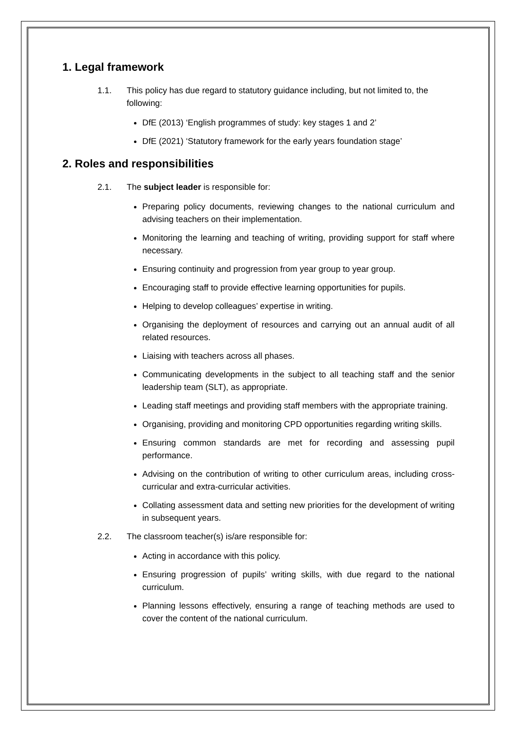1. Legal framework
1.1. This policy has due regard to statutory guidance including, but not limited to, the following:
DfE (2013) ‘English programmes of study: key stages 1 and 2’
DfE (2021) ‘Statutory framework for the early years foundation stage’
2. Roles and responsibilities
2.1. The subject leader is responsible for:
Preparing policy documents, reviewing changes to the national curriculum and advising teachers on their implementation.
Monitoring the learning and teaching of writing, providing support for staff where necessary.
Ensuring continuity and progression from year group to year group.
Encouraging staff to provide effective learning opportunities for pupils.
Helping to develop colleagues’ expertise in writing.
Organising the deployment of resources and carrying out an annual audit of all related resources.
Liaising with teachers across all phases.
Communicating developments in the subject to all teaching staff and the senior leadership team (SLT), as appropriate.
Leading staff meetings and providing staff members with the appropriate training.
Organising, providing and monitoring CPD opportunities regarding writing skills.
Ensuring common standards are met for recording and assessing pupil performance.
Advising on the contribution of writing to other curriculum areas, including cross-curricular and extra-curricular activities.
Collating assessment data and setting new priorities for the development of writing in subsequent years.
2.2. The classroom teacher(s) is/are responsible for:
Acting in accordance with this policy.
Ensuring progression of pupils’ writing skills, with due regard to the national curriculum.
Planning lessons effectively, ensuring a range of teaching methods are used to cover the content of the national curriculum.